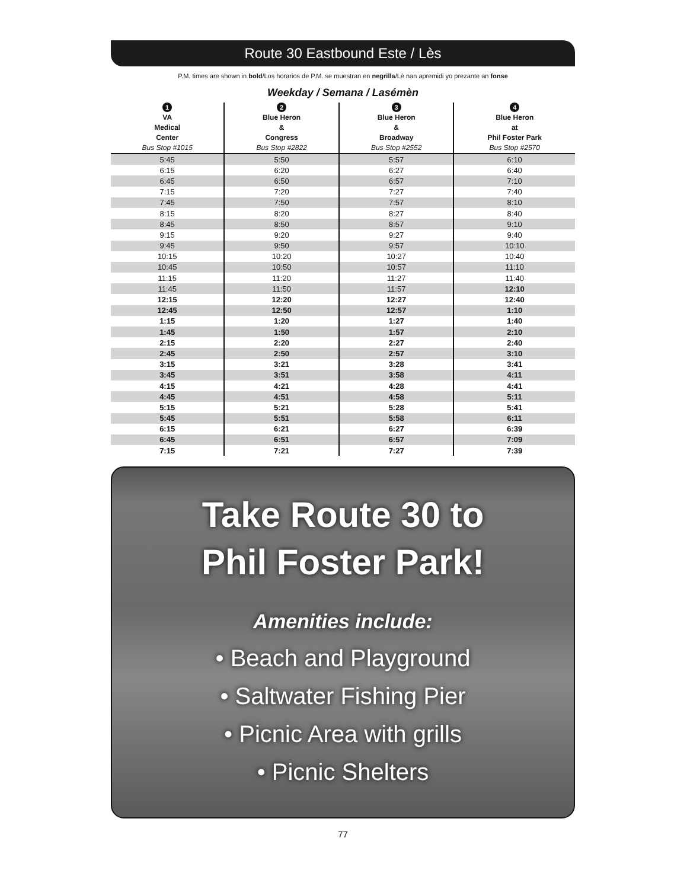Route 30 Eastbound Este / Lès
P.M. times are shown in bold/Los horarios de P.M. se muestran en negrilla/Lè nan apremidi yo prezante an fonse
Weekday / Semana / Lasémèn
| 1 VA Medical Center Bus Stop #1015 | 2 Blue Heron & Congress Bus Stop #2822 | 3 Blue Heron & Broadway Bus Stop #2552 | 4 Blue Heron at Phil Foster Park Bus Stop #2570 |
| --- | --- | --- | --- |
| 5:45 | 5:50 | 5:57 | 6:10 |
| 6:15 | 6:20 | 6:27 | 6:40 |
| 6:45 | 6:50 | 6:57 | 7:10 |
| 7:15 | 7:20 | 7:27 | 7:40 |
| 7:45 | 7:50 | 7:57 | 8:10 |
| 8:15 | 8:20 | 8:27 | 8:40 |
| 8:45 | 8:50 | 8:57 | 9:10 |
| 9:15 | 9:20 | 9:27 | 9:40 |
| 9:45 | 9:50 | 9:57 | 10:10 |
| 10:15 | 10:20 | 10:27 | 10:40 |
| 10:45 | 10:50 | 10:57 | 11:10 |
| 11:15 | 11:20 | 11:27 | 11:40 |
| 11:45 | 11:50 | 11:57 | 12:10 |
| 12:15 | 12:20 | 12:27 | 12:40 |
| 12:45 | 12:50 | 12:57 | 1:10 |
| 1:15 | 1:20 | 1:27 | 1:40 |
| 1:45 | 1:50 | 1:57 | 2:10 |
| 2:15 | 2:20 | 2:27 | 2:40 |
| 2:45 | 2:50 | 2:57 | 3:10 |
| 3:15 | 3:21 | 3:28 | 3:41 |
| 3:45 | 3:51 | 3:58 | 4:11 |
| 4:15 | 4:21 | 4:28 | 4:41 |
| 4:45 | 4:51 | 4:58 | 5:11 |
| 5:15 | 5:21 | 5:28 | 5:41 |
| 5:45 | 5:51 | 5:58 | 6:11 |
| 6:15 | 6:21 | 6:27 | 6:39 |
| 6:45 | 6:51 | 6:57 | 7:09 |
| 7:15 | 7:21 | 7:27 | 7:39 |
Take Route 30 to
Phil Foster Park!
Amenities include:
• Beach and Playground
• Saltwater Fishing Pier
• Picnic Area with grills
• Picnic Shelters
77